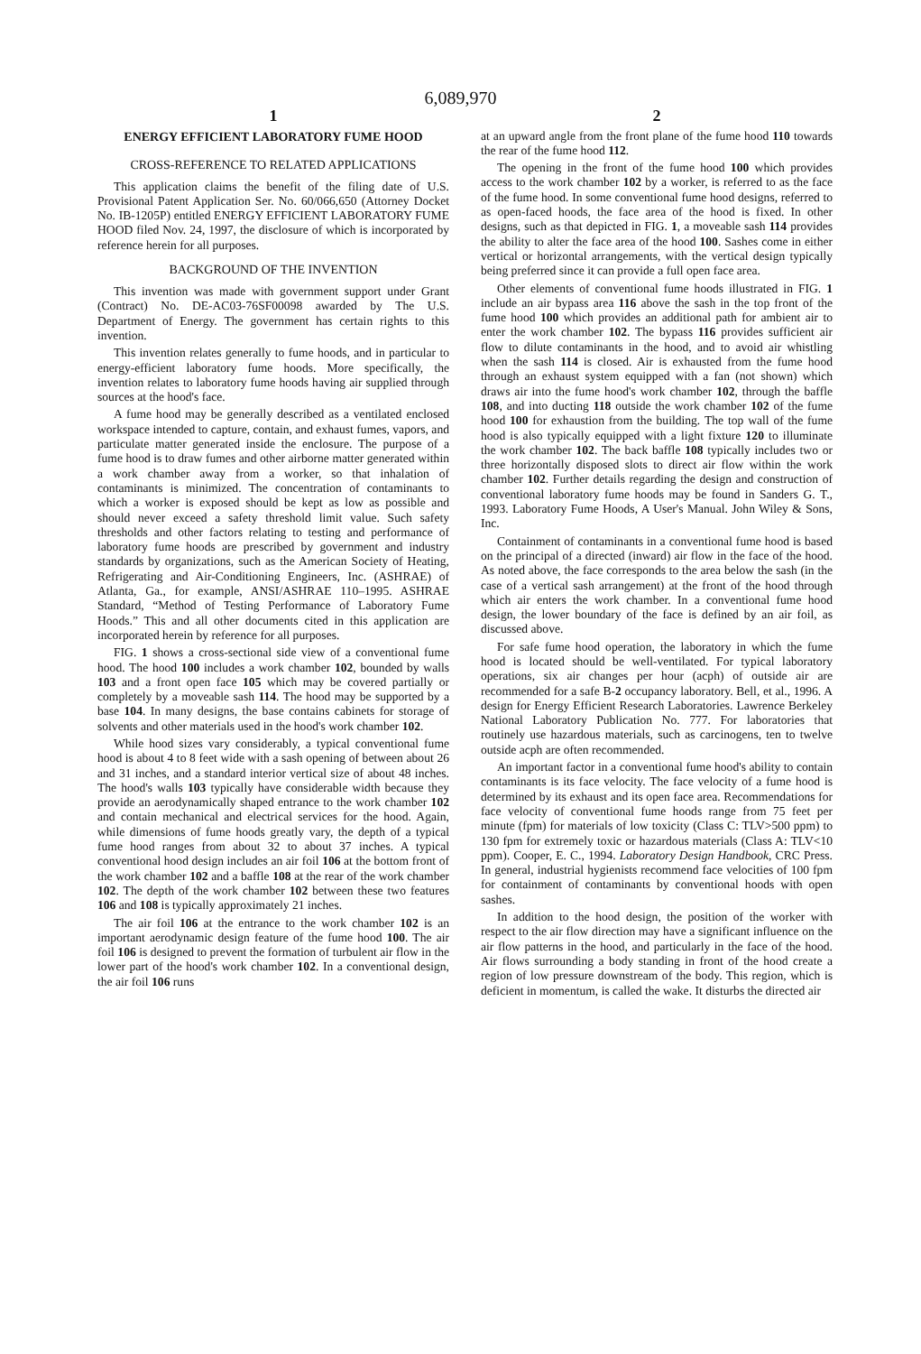6,089,970
1
ENERGY EFFICIENT LABORATORY FUME HOOD
CROSS-REFERENCE TO RELATED APPLICATIONS
This application claims the benefit of the filing date of U.S. Provisional Patent Application Ser. No. 60/066,650 (Attorney Docket No. IB-1205P) entitled ENERGY EFFICIENT LABORATORY FUME HOOD filed Nov. 24, 1997, the disclosure of which is incorporated by reference herein for all purposes.
BACKGROUND OF THE INVENTION
This invention was made with government support under Grant (Contract) No. DE-AC03-76SF00098 awarded by The U.S. Department of Energy. The government has certain rights to this invention.
This invention relates generally to fume hoods, and in particular to energy-efficient laboratory fume hoods. More specifically, the invention relates to laboratory fume hoods having air supplied through sources at the hood's face.
A fume hood may be generally described as a ventilated enclosed workspace intended to capture, contain, and exhaust fumes, vapors, and particulate matter generated inside the enclosure. The purpose of a fume hood is to draw fumes and other airborne matter generated within a work chamber away from a worker, so that inhalation of contaminants is minimized. The concentration of contaminants to which a worker is exposed should be kept as low as possible and should never exceed a safety threshold limit value. Such safety thresholds and other factors relating to testing and performance of laboratory fume hoods are prescribed by government and industry standards by organizations, such as the American Society of Heating, Refrigerating and Air-Conditioning Engineers, Inc. (ASHRAE) of Atlanta, Ga., for example, ANSI/ASHRAE 110–1995. ASHRAE Standard, “Method of Testing Performance of Laboratory Fume Hoods.” This and all other documents cited in this application are incorporated herein by reference for all purposes.
FIG. 1 shows a cross-sectional side view of a conventional fume hood. The hood 100 includes a work chamber 102, bounded by walls 103 and a front open face 105 which may be covered partially or completely by a moveable sash 114. The hood may be supported by a base 104. In many designs, the base contains cabinets for storage of solvents and other materials used in the hood's work chamber 102.
While hood sizes vary considerably, a typical conventional fume hood is about 4 to 8 feet wide with a sash opening of between about 26 and 31 inches, and a standard interior vertical size of about 48 inches. The hood's walls 103 typically have considerable width because they provide an aerodynamically shaped entrance to the work chamber 102 and contain mechanical and electrical services for the hood. Again, while dimensions of fume hoods greatly vary, the depth of a typical fume hood ranges from about 32 to about 37 inches. A typical conventional hood design includes an air foil 106 at the bottom front of the work chamber 102 and a baffle 108 at the rear of the work chamber 102. The depth of the work chamber 102 between these two features 106 and 108 is typically approximately 21 inches.
The air foil 106 at the entrance to the work chamber 102 is an important aerodynamic design feature of the fume hood 100. The air foil 106 is designed to prevent the formation of turbulent air flow in the lower part of the hood's work chamber 102. In a conventional design, the air foil 106 runs
2
at an upward angle from the front plane of the fume hood 110 towards the rear of the fume hood 112.
The opening in the front of the fume hood 100 which provides access to the work chamber 102 by a worker, is referred to as the face of the fume hood. In some conventional fume hood designs, referred to as open-faced hoods, the face area of the hood is fixed. In other designs, such as that depicted in FIG. 1, a moveable sash 114 provides the ability to alter the face area of the hood 100. Sashes come in either vertical or horizontal arrangements, with the vertical design typically being preferred since it can provide a full open face area.
Other elements of conventional fume hoods illustrated in FIG. 1 include an air bypass area 116 above the sash in the top front of the fume hood 100 which provides an additional path for ambient air to enter the work chamber 102. The bypass 116 provides sufficient air flow to dilute contaminants in the hood, and to avoid air whistling when the sash 114 is closed. Air is exhausted from the fume hood through an exhaust system equipped with a fan (not shown) which draws air into the fume hood's work chamber 102, through the baffle 108, and into ducting 118 outside the work chamber 102 of the fume hood 100 for exhaustion from the building. The top wall of the fume hood is also typically equipped with a light fixture 120 to illuminate the work chamber 102. The back baffle 108 typically includes two or three horizontally disposed slots to direct air flow within the work chamber 102. Further details regarding the design and construction of conventional laboratory fume hoods may be found in Sanders G. T., 1993. Laboratory Fume Hoods, A User's Manual. John Wiley & Sons, Inc.
Containment of contaminants in a conventional fume hood is based on the principal of a directed (inward) air flow in the face of the hood. As noted above, the face corresponds to the area below the sash (in the case of a vertical sash arrangement) at the front of the hood through which air enters the work chamber. In a conventional fume hood design, the lower boundary of the face is defined by an air foil, as discussed above.
For safe fume hood operation, the laboratory in which the fume hood is located should be well-ventilated. For typical laboratory operations, six air changes per hour (acph) of outside air are recommended for a safe B-2 occupancy laboratory. Bell, et al., 1996. A design for Energy Efficient Research Laboratories. Lawrence Berkeley National Laboratory Publication No. 777. For laboratories that routinely use hazardous materials, such as carcinogens, ten to twelve outside acph are often recommended.
An important factor in a conventional fume hood's ability to contain contaminants is its face velocity. The face velocity of a fume hood is determined by its exhaust and its open face area. Recommendations for face velocity of conventional fume hoods range from 75 feet per minute (fpm) for materials of low toxicity (Class C: TLV>500 ppm) to 130 fpm for extremely toxic or hazardous materials (Class A: TLV<10 ppm). Cooper, E. C., 1994. Laboratory Design Handbook, CRC Press. In general, industrial hygienists recommend face velocities of 100 fpm for containment of contaminants by conventional hoods with open sashes.
In addition to the hood design, the position of the worker with respect to the air flow direction may have a significant influence on the air flow patterns in the hood, and particularly in the face of the hood. Air flows surrounding a body standing in front of the hood create a region of low pressure downstream of the body. This region, which is deficient in momentum, is called the wake. It disturbs the directed air